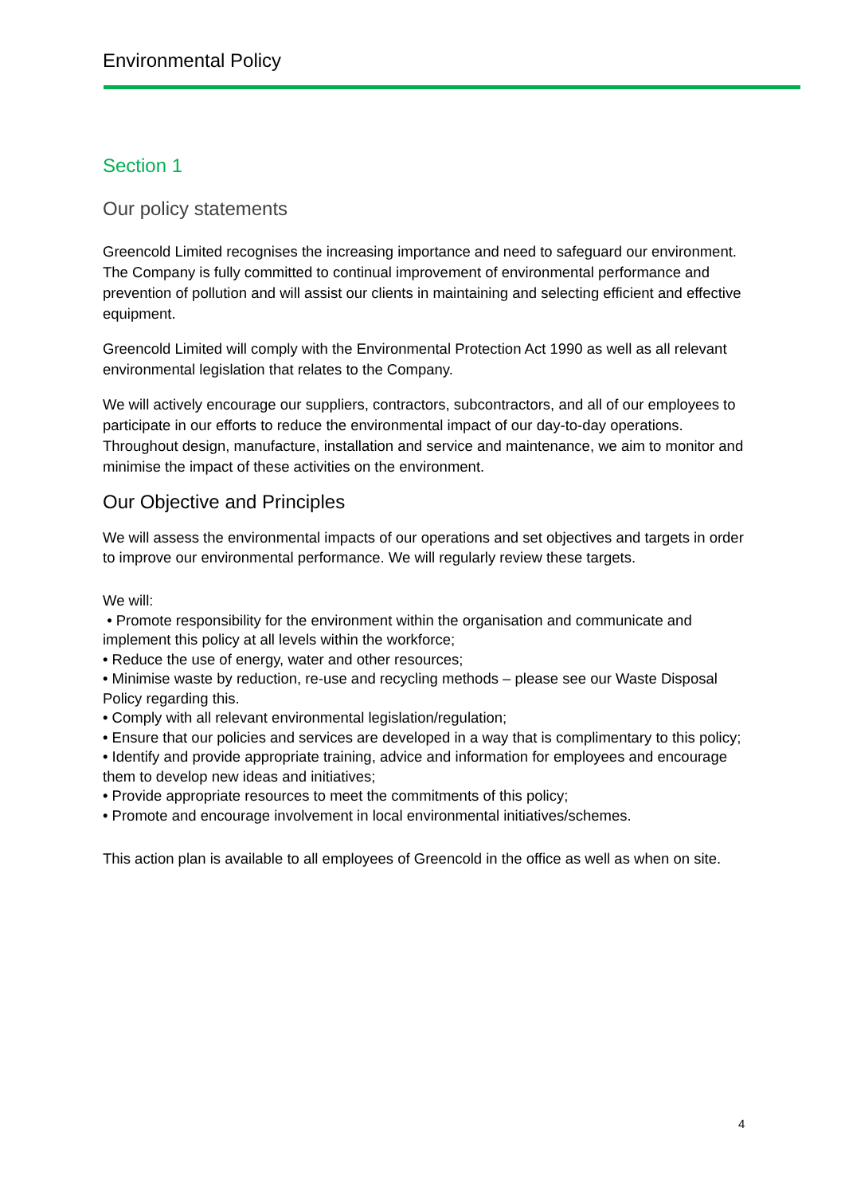Environmental Policy
Section 1
Our policy statements
Greencold Limited recognises the increasing importance and need to safeguard our environment. The Company is fully committed to continual improvement of environmental performance and prevention of pollution and will assist our clients in maintaining and selecting efficient and effective equipment.
Greencold Limited will comply with the Environmental Protection Act 1990 as well as all relevant environmental legislation that relates to the Company.
We will actively encourage our suppliers, contractors, subcontractors, and all of our employees to participate in our efforts to reduce the environmental impact of our day-to-day operations. Throughout design, manufacture, installation and service and maintenance, we aim to monitor and minimise the impact of these activities on the environment.
Our Objective and Principles
We will assess the environmental impacts of our operations and set objectives and targets in order to improve our environmental performance. We will regularly review these targets.
We will:
• Promote responsibility for the environment within the organisation and communicate and implement this policy at all levels within the workforce;
• Reduce the use of energy, water and other resources;
• Minimise waste by reduction, re-use and recycling methods – please see our Waste Disposal Policy regarding this.
• Comply with all relevant environmental legislation/regulation;
• Ensure that our policies and services are developed in a way that is complimentary to this policy;
• Identify and provide appropriate training, advice and information for employees and encourage them to develop new ideas and initiatives;
• Provide appropriate resources to meet the commitments of this policy;
• Promote and encourage involvement in local environmental initiatives/schemes.
This action plan is available to all employees of Greencold in the office as well as when on site.
4